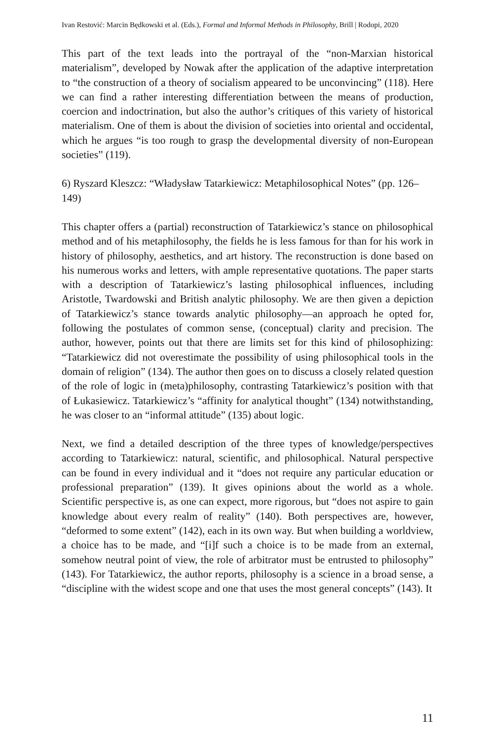Ivan Restović: Marcin Będkowski et al. (Eds.), Formal and Informal Methods in Philosophy, Brill | Rodopi, 2020
This part of the text leads into the portrayal of the “non-Marxian historical materialism”, developed by Nowak after the application of the adaptive interpretation to “the construction of a theory of socialism appeared to be unconvincing” (118). Here we can find a rather interesting differentiation between the means of production, coercion and indoctrination, but also the author’s critiques of this variety of historical materialism. One of them is about the division of societies into oriental and occidental, which he argues “is too rough to grasp the developmental diversity of non-European societies” (119).
6) Ryszard Kleszcz: “Władysław Tatarkiewicz: Metaphilosophical Notes” (pp. 126–149)
This chapter offers a (partial) reconstruction of Tatarkiewicz’s stance on philosophical method and of his metaphilosophy, the fields he is less famous for than for his work in history of philosophy, aesthetics, and art history. The reconstruction is done based on his numerous works and letters, with ample representative quotations. The paper starts with a description of Tatarkiewicz’s lasting philosophical influences, including Aristotle, Twardowski and British analytic philosophy. We are then given a depiction of Tatarkiewicz’s stance towards analytic philosophy—an approach he opted for, following the postulates of common sense, (conceptual) clarity and precision. The author, however, points out that there are limits set for this kind of philosophizing: “Tatarkiewicz did not overestimate the possibility of using philosophical tools in the domain of religion” (134). The author then goes on to discuss a closely related question of the role of logic in (meta)philosophy, contrasting Tatarkiewicz’s position with that of Łukasiewicz. Tatarkiewicz’s “affinity for analytical thought” (134) notwithstanding, he was closer to an “informal attitude” (135) about logic.
Next, we find a detailed description of the three types of knowledge/perspectives according to Tatarkiewicz: natural, scientific, and philosophical. Natural perspective can be found in every individual and it “does not require any particular education or professional preparation” (139). It gives opinions about the world as a whole. Scientific perspective is, as one can expect, more rigorous, but “does not aspire to gain knowledge about every realm of reality” (140). Both perspectives are, however, “deformed to some extent” (142), each in its own way. But when building a worldview, a choice has to be made, and “[i]f such a choice is to be made from an external, somehow neutral point of view, the role of arbitrator must be entrusted to philosophy” (143). For Tatarkiewicz, the author reports, philosophy is a science in a broad sense, a “discipline with the widest scope and one that uses the most general concepts” (143). It
11